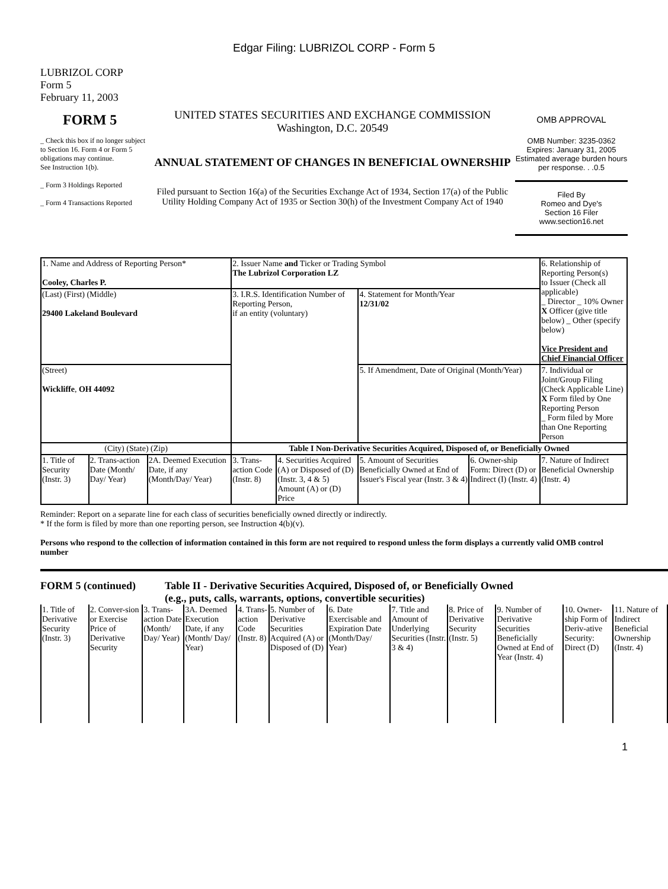Edgar Filing: LUBRIZOL CORP - Form 5
LUBRIZOL CORP
Form 5
February 11, 2003
FORM 5
_ Check this box if no longer subject to Section 16. Form 4 or Form 5 obligations may continue.
See Instruction 1(b).
_ Form 3 Holdings Reported
_ Form 4 Transactions Reported
UNITED STATES SECURITIES AND EXCHANGE COMMISSION
Washington, D.C. 20549
ANNUAL STATEMENT OF CHANGES IN BENEFICIAL OWNERSHIP
Filed pursuant to Section 16(a) of the Securities Exchange Act of 1934, Section 17(a) of the Public Utility Holding Company Act of 1935 or Section 30(h) of the Investment Company Act of 1940
OMB APPROVAL
OMB Number: 3235-0362
Expires: January 31, 2005
Estimated average burden hours per response. . .0.5
Filed By
Romeo and Dye's
Section 16 Filer
www.section16.net
| 1. Name and Address of Reporting Person* Cooley, Charles P. | | | 2. Issuer Name and Ticker or Trading Symbol The Lubrizol Corporation LZ | | | | 6. Relationship of Reporting Person(s) to Issuer (Check all applicable) _ Director _ 10% Owner X Officer (give title below) _ Other (specify below) Vice President and Chief Financial Officer |
| (Last) (First) (Middle) 29400 Lakeland Boulevard | | | 3. I.R.S. Identification Number of Reporting Person, if an entity (voluntary) | | 4. Statement for Month/Year 12/31/02 | | |
| (Street) Wickliffe , OH 44092 | | | | | 5. If Amendment, Date of Original (Month/Year) | | 7. Individual or Joint/Group Filing (Check Applicable Line) X Form filed by One Reporting Person _ Form filed by More than One Reporting Person |
| (City) (State) (Zip) | | | Table I Non-Derivative Securities Acquired, Disposed of, or Beneficially Owned | | | | |
| 1. Title of Security (Instr. 3) | 2. Trans-action Date (Month/ Day/ Year) | 2A. Deemed Execution Date, if any (Month/Day/ Year) | 3. Trans-action Code (Instr. 8) | 4. Securities Acquired (A) or Disposed of (D) (Instr. 3, 4 & 5) Amount (A) or (D) Price | 5. Amount of Securities Beneficially Owned at End of Issuer's Fiscal year (Instr. 3 & 4) | 6. Owner-ship Form: Direct (D) or Indirect (I) (Instr. 4) | 7. Nature of Indirect Beneficial Ownership (Instr. 4) |
Reminder: Report on a separate line for each class of securities beneficially owned directly or indirectly.
* If the form is filed by more than one reporting person, see Instruction 4(b)(v).
Persons who respond to the collection of information contained in this form are not required to respond unless the form displays a currently valid OMB control number
FORM 5 (continued) Table II - Derivative Securities Acquired, Disposed of, or Beneficially Owned
(e.g., puts, calls, warrants, options, convertible securities)
| 1. Title of Derivative Security (Instr. 3) | 2. Conver-sion or Exercise Price of Derivative Security | 3. Trans-action Date (Month/ Day/ Year) | 3A. Deemed Execution Date, if any (Month/ Day/ Year) | 4. Trans-action Code (Instr. 8) | 5. Number of Derivative Securities Acquired (A) or Disposed of (D) | 6. Date Exercisable and Expiration Date (Month/Day/ Year) | 7. Title and Amount of Underlying Securities (Instr. 3 & 4) | 8. Price of Derivative Security (Instr. 5) | 9. Number of Derivative Securities Beneficially Owned at End of Year (Instr. 4) | 10. Owner-ship Form of Deriv-ative Security: Direct (D) | 11. Nature of Indirect Beneficial Ownership (Instr. 4) |
1